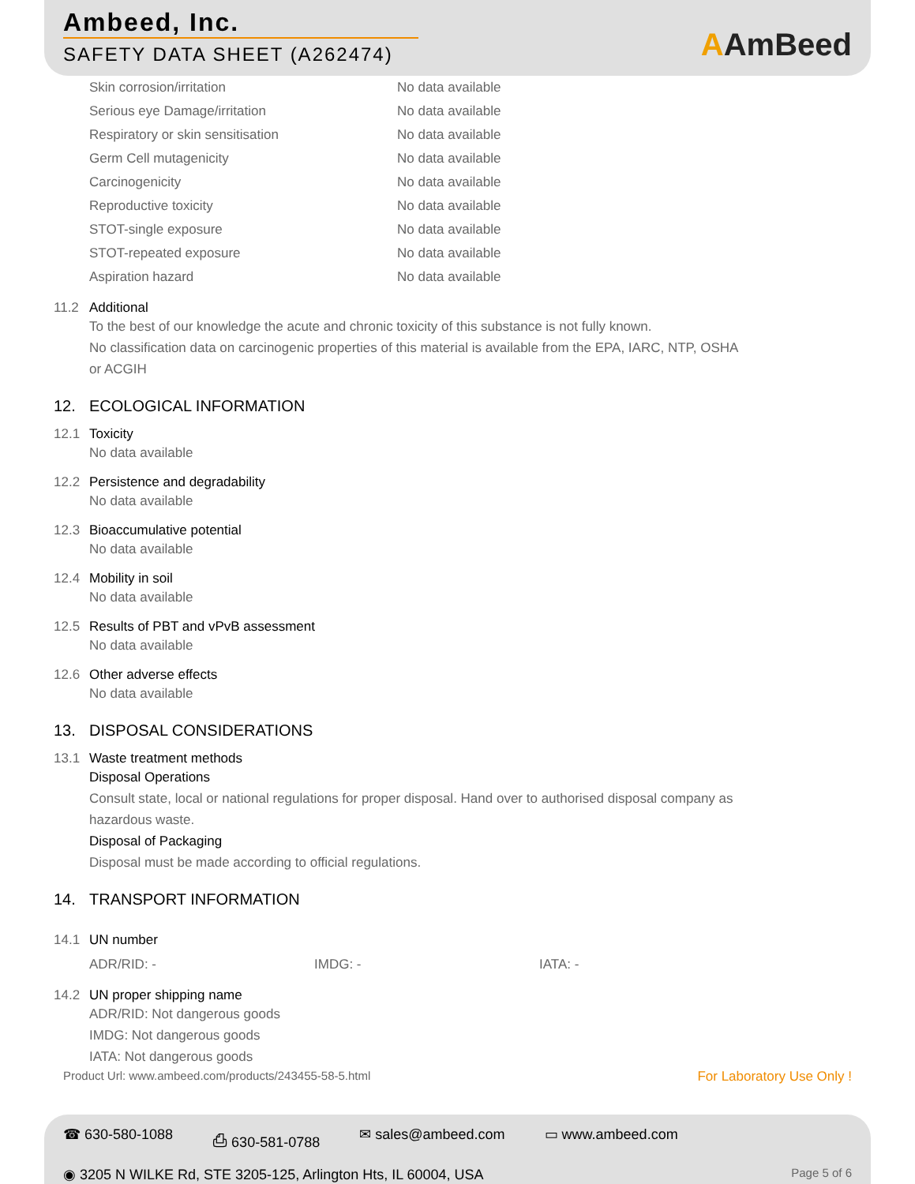Ambeed, Inc.
SAFETY DATA SHEET (A262474)
AAmBeed
| Skin corrosion/irritation | No data available |
| Serious eye Damage/irritation | No data available |
| Respiratory or skin sensitisation | No data available |
| Germ Cell mutagenicity | No data available |
| Carcinogenicity | No data available |
| Reproductive toxicity | No data available |
| STOT-single exposure | No data available |
| STOT-repeated exposure | No data available |
| Aspiration hazard | No data available |
11.2 Additional
To the best of our knowledge the acute and chronic toxicity of this substance is not fully known.
No classification data on carcinogenic properties of this material is available from the EPA, IARC, NTP, OSHA
or ACGIH
12. ECOLOGICAL INFORMATION
12.1 Toxicity
No data available
12.2 Persistence and degradability
No data available
12.3 Bioaccumulative potential
No data available
12.4 Mobility in soil
No data available
12.5 Results of PBT and vPvB assessment
No data available
12.6 Other adverse effects
No data available
13. DISPOSAL CONSIDERATIONS
13.1 Waste treatment methods
Disposal Operations
Consult state, local or national regulations for proper disposal. Hand over to authorised disposal company as
hazardous waste.
Disposal of Packaging
Disposal must be made according to official regulations.
14. TRANSPORT INFORMATION
14.1 UN number
| ADR/RID: - | IMDG: - | IATA: - |
14.2 UN proper shipping name
ADR/RID: Not dangerous goods
IMDG: Not dangerous goods
IATA: Not dangerous goods
Product Url: www.ambeed.com/products/243455-58-5.html For Laboratory Use Only !
☎ 630-580-1088 ⎙ 630-581-0788 ✉ sales@ambeed.com ▭ www.ambeed.com
◉ 3205 N WILKE Rd, STE 3205-125, Arlington Hts, IL 60004, USA Page 5 of 6